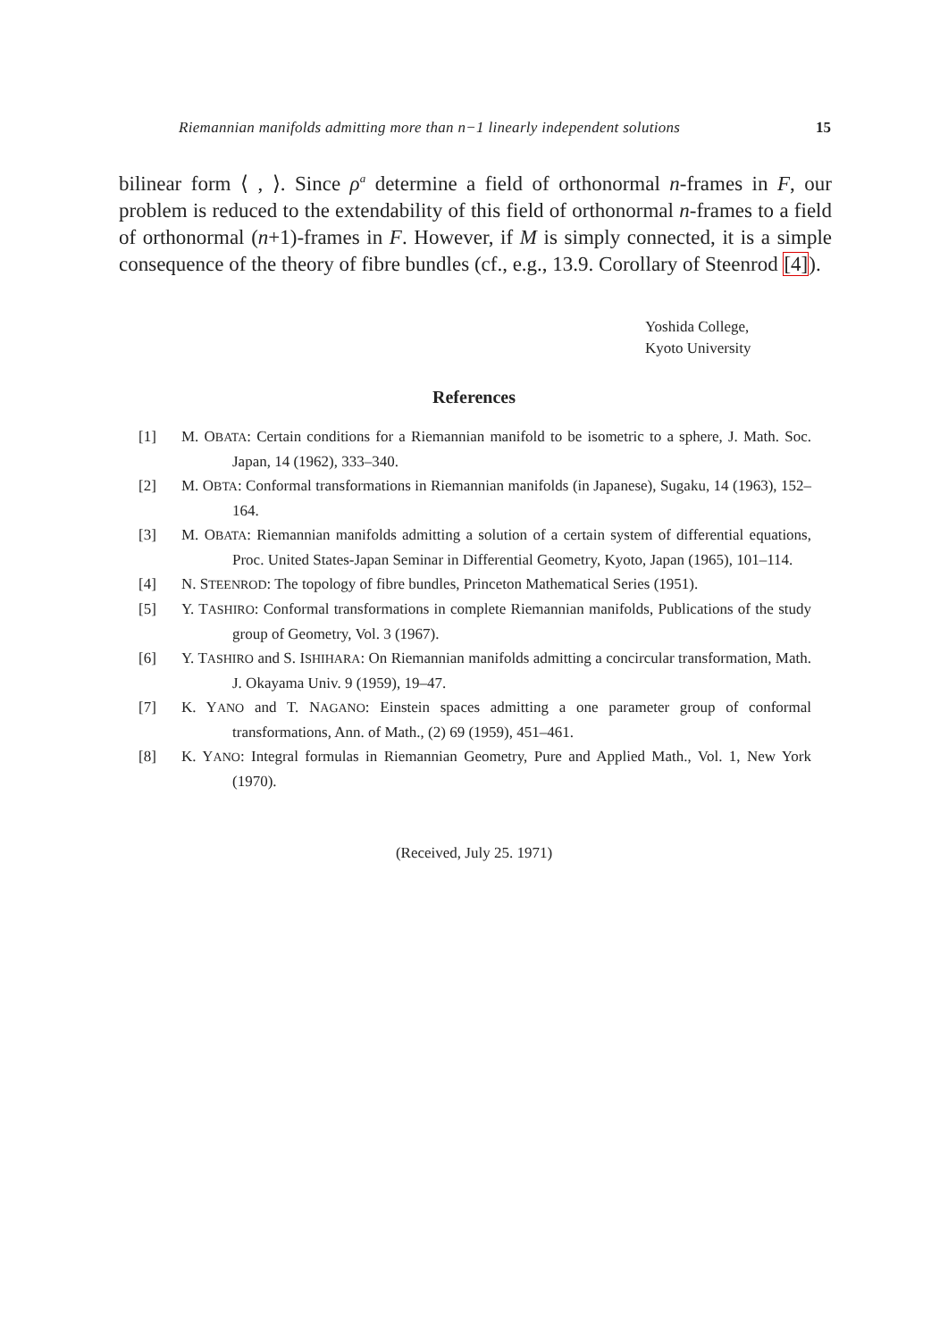Riemannian manifolds admitting more than n−1 linearly independent solutions 15
bilinear form ⟨ , ⟩. Since ρ<sup>a</sup> determine a field of orthonormal n-frames in F, our problem is reduced to the extendability of this field of orthonormal n-frames to a field of orthonormal (n+1)-frames in F. However, if M is simply connected, it is a simple consequence of the theory of fibre bundles (cf., e.g., 13.9. Corollary of Steenrod [4]).
Yoshida College,
Kyoto University
References
[1] M. OBATA: Certain conditions for a Riemannian manifold to be isometric to a sphere, J. Math. Soc. Japan, 14 (1962), 333–340.
[2] M. OBTA: Conformal transformations in Riemannian manifolds (in Japanese), Sugaku, 14 (1963), 152–164.
[3] M. OBATA: Riemannian manifolds admitting a solution of a certain system of differential equations, Proc. United States-Japan Seminar in Differential Geometry, Kyoto, Japan (1965), 101–114.
[4] N. STEENROD: The topology of fibre bundles, Princeton Mathematical Series (1951).
[5] Y. TASHIRO: Conformal transformations in complete Riemannian manifolds, Publications of the study group of Geometry, Vol. 3 (1967).
[6] Y. TASHIRO and S. ISHIHARA: On Riemannian manifolds admitting a concircular transformation, Math. J. Okayama Univ. 9 (1959), 19–47.
[7] K. YANO and T. NAGANO: Einstein spaces admitting a one parameter group of conformal transformations, Ann. of Math., (2) 69 (1959), 451–461.
[8] K. YANO: Integral formulas in Riemannian Geometry, Pure and Applied Math., Vol. 1, New York (1970).
(Received, July 25. 1971)